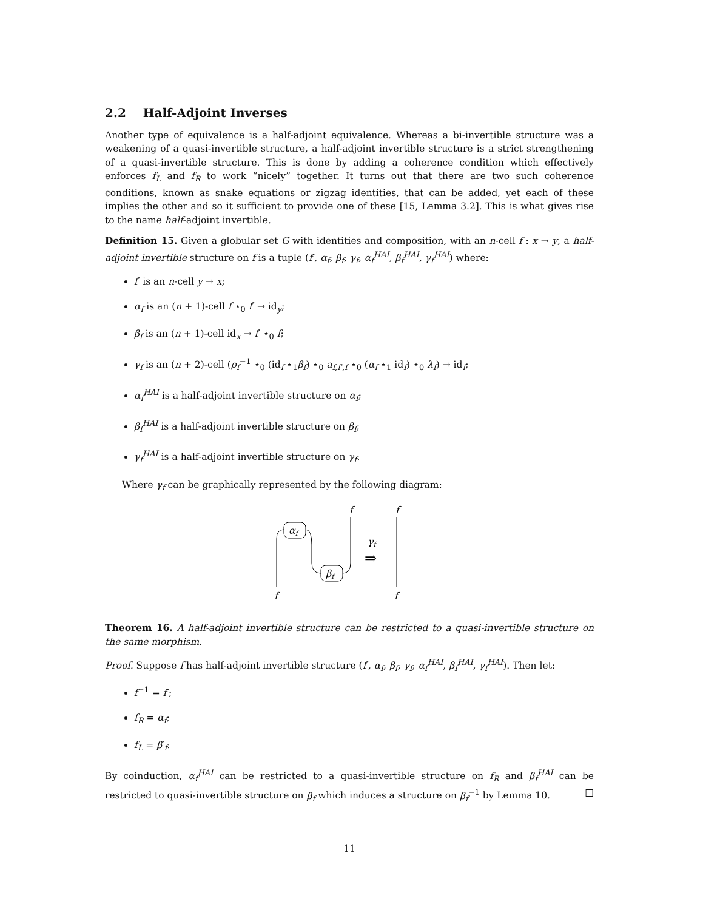2.2 Half-Adjoint Inverses
Another type of equivalence is a half-adjoint equivalence. Whereas a bi-invertible structure was a weakening of a quasi-invertible structure, a half-adjoint invertible structure is a strict strengthening of a quasi-invertible structure. This is done by adding a coherence condition which effectively enforces f<sub>L</sub> and f<sub>R</sub> to work “nicely” together. It turns out that there are two such coherence conditions, known as snake equations or zigzag identities, that can be added, yet each of these implies the other and so it sufficient to provide one of these [15, Lemma 3.2]. This is what gives rise to the name half-adjoint invertible.
Definition 15. Given a globular set G with identities and composition, with an n-cell f : x → y, a half-adjoint invertible structure on f is a tuple (f′, α<sub>f</sub>, β<sub>f</sub>, γ<sub>f</sub>, α<sub>f</sub><sup>HAI</sup>, β<sub>f</sub><sup>HAI</sup>, γ<sub>f</sub><sup>HAI</sup>) where:
f′ is an n-cell y → x;
α<sub>f</sub> is an (n + 1)-cell f ⋆<sub>0</sub> f′ → id<sub>y</sub>;
β<sub>f</sub> is an (n + 1)-cell id<sub>x</sub> → f′ ⋆<sub>0</sub> f;
γ<sub>f</sub> is an (n + 2)-cell (ρ<sub>f</sub><sup>−1</sup> ⋆<sub>0</sub> (id<sub>f</sub> ⋆<sub>1</sub>β<sub>f</sub>) ⋆<sub>0</sub> a<sub>f,f′,f</sub> ⋆<sub>0</sub> (α<sub>f</sub> ⋆<sub>1</sub> id<sub>f</sub>) ⋆<sub>0</sub> λ<sub>f</sub>) → id<sub>f</sub>;
α<sub>f</sub><sup>HAI</sup> is a half-adjoint invertible structure on α<sub>f</sub>;
β<sub>f</sub><sup>HAI</sup> is a half-adjoint invertible structure on β<sub>f</sub>;
γ<sub>f</sub><sup>HAI</sup> is a half-adjoint invertible structure on γ<sub>f</sub>.
Where γ<sub>f</sub> can be graphically represented by the following diagram:
f
f
αf
βf
γf
⇒
f
f
Theorem 16. A half-adjoint invertible structure can be restricted to a quasi-invertible structure on the same morphism.
Proof. Suppose f has half-adjoint invertible structure (f′, α<sub>f</sub>, β<sub>f</sub>, γ<sub>f</sub>, α<sub>f</sub><sup>HAI</sup>, β<sub>f</sub><sup>HAI</sup>, γ<sub>f</sub><sup>HAI</sup>). Then let:
f<sup>−1</sup> = f′;
f<sub>R</sub> = α<sub>f</sub>;
f<sub>L</sub> = β′<sub>f</sub>.
By coinduction, α<sub>f</sub><sup>HAI</sup> can be restricted to a quasi-invertible structure on f<sub>R</sub> and β<sub>f</sub><sup>HAI</sup> can be restricted to quasi-invertible structure on β<sub>f</sub> which induces a structure on β<sub>f</sub><sup>−1</sup> by Lemma 10. □
11